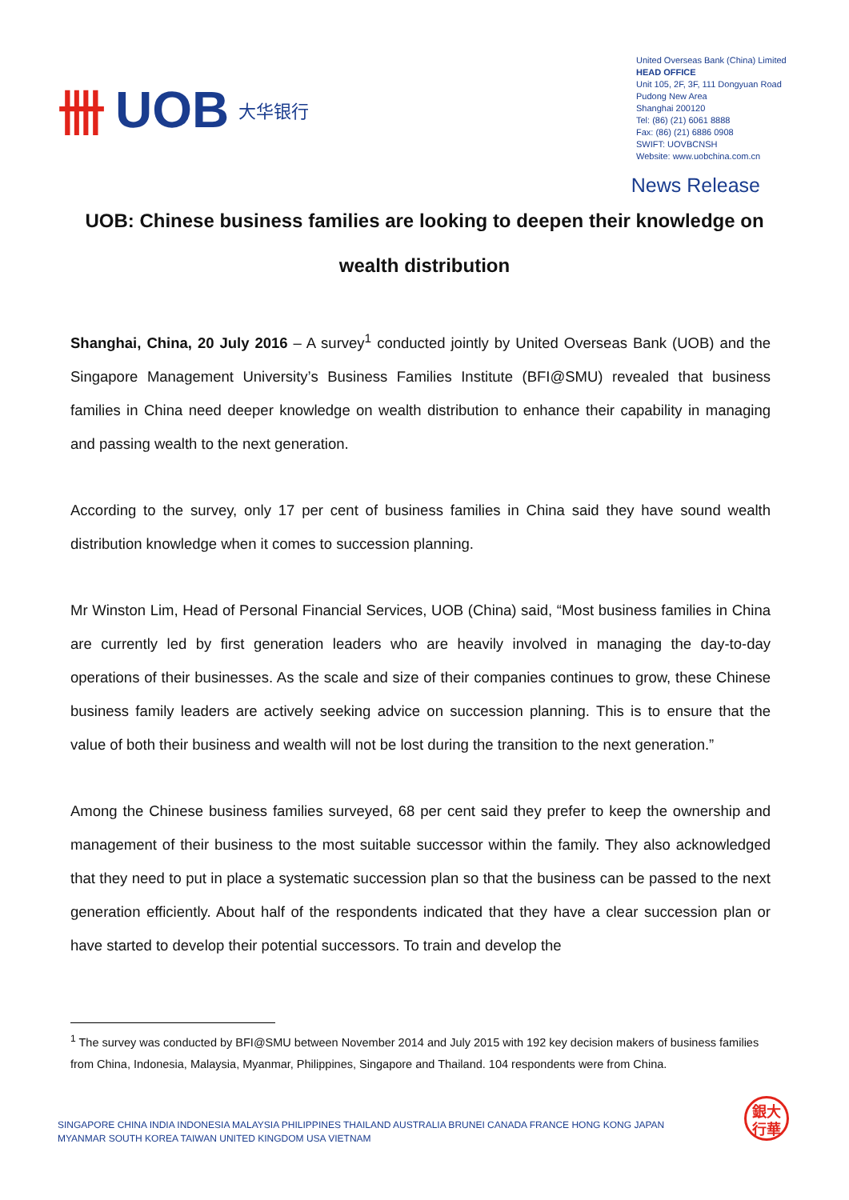卌 UOB 大华银行
United Overseas Bank (China) Limited
HEAD OFFICE
Unit 105, 2F, 3F, 111 Dongyuan Road
Pudong New Area
Shanghai 200120
Tel: (86) (21) 6061 8888
Fax: (86) (21) 6886 0908
SWIFT: UOVBCNSH
Website: www.uobchina.com.cn
News Release
UOB: Chinese business families are looking to deepen their knowledge on wealth distribution
Shanghai, China, 20 July 2016 – A survey<sup>1</sup> conducted jointly by United Overseas Bank (UOB) and the Singapore Management University’s Business Families Institute (BFI@SMU) revealed that business families in China need deeper knowledge on wealth distribution to enhance their capability in managing and passing wealth to the next generation.
According to the survey, only 17 per cent of business families in China said they have sound wealth distribution knowledge when it comes to succession planning.
Mr Winston Lim, Head of Personal Financial Services, UOB (China) said, “Most business families in China are currently led by first generation leaders who are heavily involved in managing the day-to-day operations of their businesses. As the scale and size of their companies continues to grow, these Chinese business family leaders are actively seeking advice on succession planning. This is to ensure that the value of both their business and wealth will not be lost during the transition to the next generation.”
Among the Chinese business families surveyed, 68 per cent said they prefer to keep the ownership and management of their business to the most suitable successor within the family. They also acknowledged that they need to put in place a systematic succession plan so that the business can be passed to the next generation efficiently. About half of the respondents indicated that they have a clear succession plan or have started to develop their potential successors. To train and develop the
<sup>1</sup> The survey was conducted by BFI@SMU between November 2014 and July 2015 with 192 key decision makers of business families from China, Indonesia, Malaysia, Myanmar, Philippines, Singapore and Thailand. 104 respondents were from China.
SINGAPORE CHINA INDIA INDONESIA MALAYSIA PHILIPPINES THAILAND AUSTRALIA BRUNEI CANADA FRANCE HONG KONG JAPAN
MYANMAR SOUTH KOREA TAIWAN UNITED KINGDOM USA VIETNAM
銀大
行華